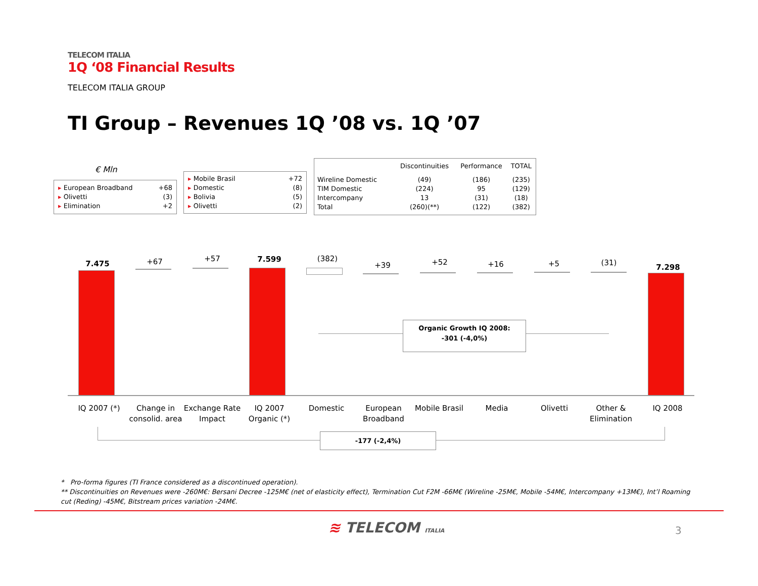TELECOM ITALIA
1Q ‘08 Financial Results
TELECOM ITALIA GROUP
TI Group – Revenues 1Q ’08 vs. 1Q ’07
€ Mln
| ▸ European Broadband | +68 |
| ▸ Olivetti | (3) |
| ▸ Elimination | +2 |
| ▸ Mobile Brasil | +72 |
| ▸ Domestic | (8) |
| ▸ Bolivia | (5) |
| ▸ Olivetti | (2) |
| | Discontinuities | Performance | TOTAL |
| --- | --- | --- | --- |
| Wireline Domestic | (49) | (186) | (235) |
| TIM Domestic | (224) | 95 | (129) |
| Intercompany | 13 | (31) | (18) |
| Total | (260)(**) | (122) | (382) |
7.475 +67 +57 7.599 (382)
+39 +52 +16 +5 (31)
7.298
Organic Growth IQ 2008:
-301 (-4,0%)
IQ 2007 (*)
Change in consolid. area
Exchange Rate Impact
IQ 2007 Organic (*)
Domestic
European Broadband
Mobile Brasil Media Olivetti
Other & Elimination
IQ 2008
-177 (-2,4%)
* Pro-forma figures (TI France considered as a discontinued operation).
** Discontinuities on Revenues were -260M€: Bersani Decree -125M€ (net of elasticity effect), Termination Cut F2M -66M€ (Wireline -25M€, Mobile -54M€, Intercompany +13M€), Int’l Roaming cut (Reding) -45M€, Bitstream prices variation -24M€.
≋ TELECOM ITALIA 3